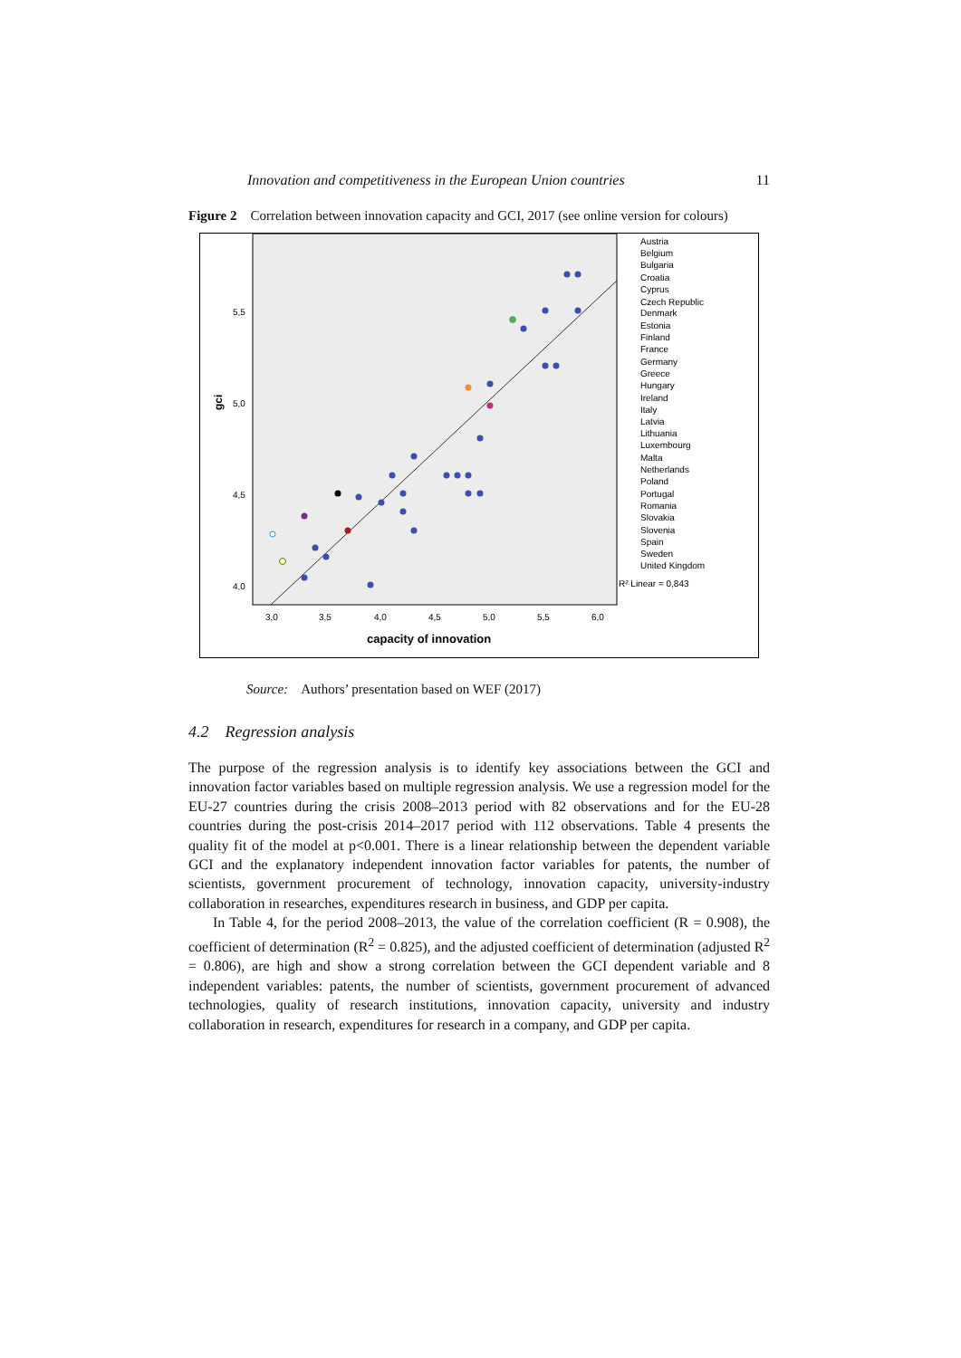Innovation and competitiveness in the European Union countries 11
Figure 2 Correlation between innovation capacity and GCI, 2017 (see online version for colours)
5,5
5,0
4,5
4,0
3,0
3,5
4,0
4,5
5,0
5,5
6,0
gci
capacity of innovation
Austria
Belgium
Bulgaria
Croatia
Cyprus
Czech Republic
Denmark
Estonia
Finland
France
Germany
Greece
Hungary
Ireland
Italy
Latvia
Lithuania
Luxembourg
Malta
Netherlands
Poland
Portugal
Romania
Slovakia
Slovenia
Spain
Sweden
United Kingdom
R² Linear = 0,843
Source: Authors’ presentation based on WEF (2017)
4.2 Regression analysis
The purpose of the regression analysis is to identify key associations between the GCI and innovation factor variables based on multiple regression analysis. We use a regression model for the EU-27 countries during the crisis 2008–2013 period with 82 observations and for the EU-28 countries during the post-crisis 2014–2017 period with 112 observations. Table 4 presents the quality fit of the model at p<0.001. There is a linear relationship between the dependent variable GCI and the explanatory independent innovation factor variables for patents, the number of scientists, government procurement of technology, innovation capacity, university-industry collaboration in researches, expenditures research in business, and GDP per capita.
In Table 4, for the period 2008–2013, the value of the correlation coefficient (R = 0.908), the coefficient of determination (R<sup>2</sup> = 0.825), and the adjusted coefficient of determination (adjusted R<sup>2</sup> = 0.806), are high and show a strong correlation between the GCI dependent variable and 8 independent variables: patents, the number of scientists, government procurement of advanced technologies, quality of research institutions, innovation capacity, university and industry collaboration in research, expenditures for research in a company, and GDP per capita.